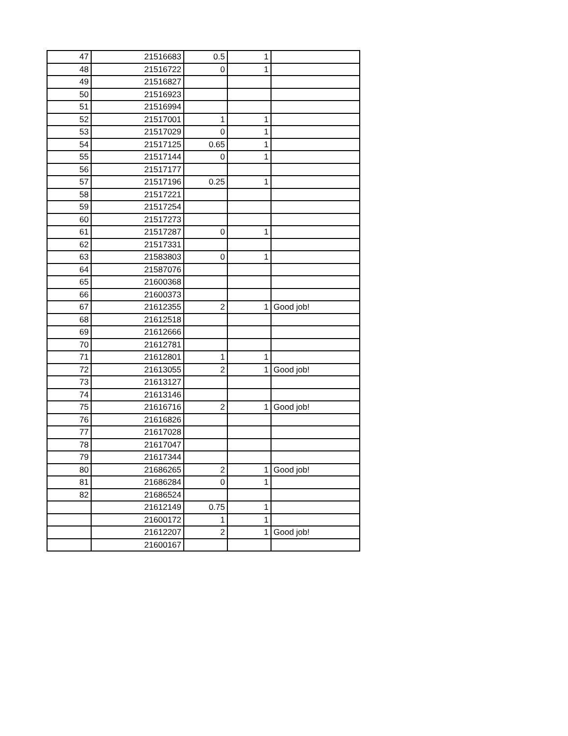| 47 | 21516683 | 0.5 | 1 | |
| 48 | 21516722 | 0 | 1 | |
| 49 | 21516827 | | | |
| 50 | 21516923 | | | |
| 51 | 21516994 | | | |
| 52 | 21517001 | 1 | 1 | |
| 53 | 21517029 | 0 | 1 | |
| 54 | 21517125 | 0.65 | 1 | |
| 55 | 21517144 | 0 | 1 | |
| 56 | 21517177 | | | |
| 57 | 21517196 | 0.25 | 1 | |
| 58 | 21517221 | | | |
| 59 | 21517254 | | | |
| 60 | 21517273 | | | |
| 61 | 21517287 | 0 | 1 | |
| 62 | 21517331 | | | |
| 63 | 21583803 | 0 | 1 | |
| 64 | 21587076 | | | |
| 65 | 21600368 | | | |
| 66 | 21600373 | | | |
| 67 | 21612355 | 2 | 1 | Good job! |
| 68 | 21612518 | | | |
| 69 | 21612666 | | | |
| 70 | 21612781 | | | |
| 71 | 21612801 | 1 | 1 | |
| 72 | 21613055 | 2 | 1 | Good job! |
| 73 | 21613127 | | | |
| 74 | 21613146 | | | |
| 75 | 21616716 | 2 | 1 | Good job! |
| 76 | 21616826 | | | |
| 77 | 21617028 | | | |
| 78 | 21617047 | | | |
| 79 | 21617344 | | | |
| 80 | 21686265 | 2 | 1 | Good job! |
| 81 | 21686284 | 0 | 1 | |
| 82 | 21686524 | | | |
| | 21612149 | 0.75 | 1 | |
| | 21600172 | 1 | 1 | |
| | 21612207 | 2 | 1 | Good job! |
| | 21600167 | | | |